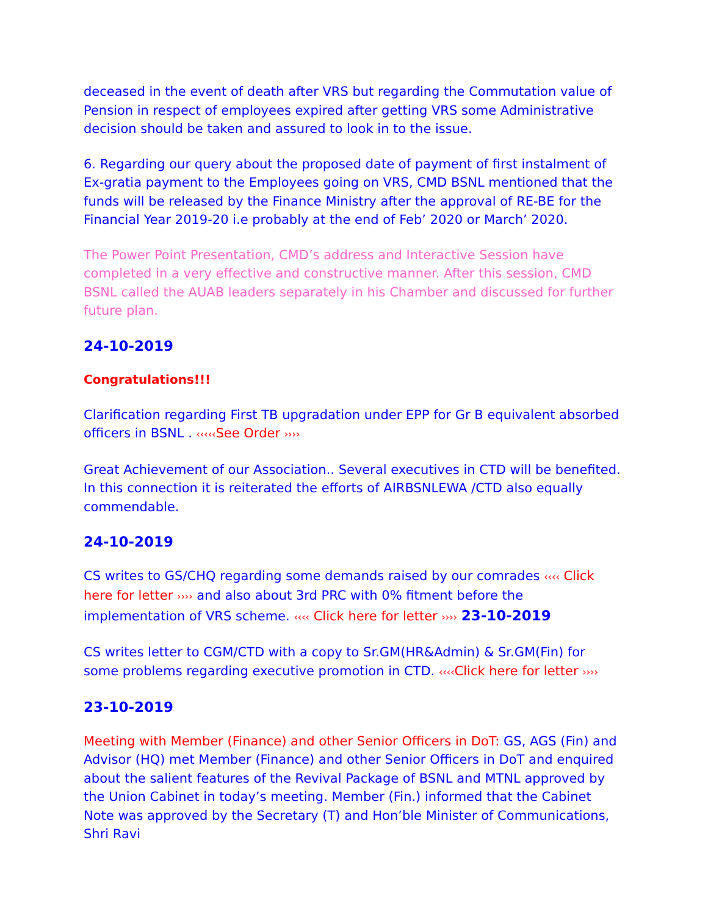deceased in the event of death after VRS but regarding the Commutation value of Pension in respect of employees expired after getting VRS some Administrative decision should be taken and assured to look in to the issue.
6. Regarding our query about the proposed date of payment of first instalment of Ex-gratia payment to the Employees going on VRS, CMD BSNL mentioned that the funds will be released by the Finance Ministry after the approval of RE-BE for the Financial Year 2019-20 i.e probably at the end of Feb’ 2020 or March’ 2020.
The Power Point Presentation, CMD’s address and Interactive Session have completed in a very effective and constructive manner. After this session, CMD BSNL called the AUAB leaders separately in his Chamber and discussed for further future plan.
24-10-2019
Congratulations!!!
Clarification regarding First TB upgradation under EPP for Gr B equivalent absorbed officers in BSNL . ‹‹‹‹‹See Order ››››
Great Achievement of our Association.. Several executives in CTD will be benefited. In this connection it is reiterated the efforts of AIRBSNLEWA /CTD also equally commendable.
24-10-2019
CS writes to GS/CHQ regarding some demands raised by our comrades ‹‹‹‹ Click here for letter ›››› and also about 3rd PRC with 0% fitment before the implementation of VRS scheme. ‹‹‹‹ Click here for letter ›››› 23-10-2019
CS writes letter to CGM/CTD with a copy to Sr.GM(HR&Admin) & Sr.GM(Fin) for some problems regarding executive promotion in CTD. ‹‹‹‹Click here for letter ››››
23-10-2019
Meeting with Member (Finance) and other Senior Officers in DoT: GS, AGS (Fin) and Advisor (HQ) met Member (Finance) and other Senior Officers in DoT and enquired about the salient features of the Revival Package of BSNL and MTNL approved by the Union Cabinet in today’s meeting. Member (Fin.) informed that the Cabinet Note was approved by the Secretary (T) and Hon’ble Minister of Communications, Shri Ravi